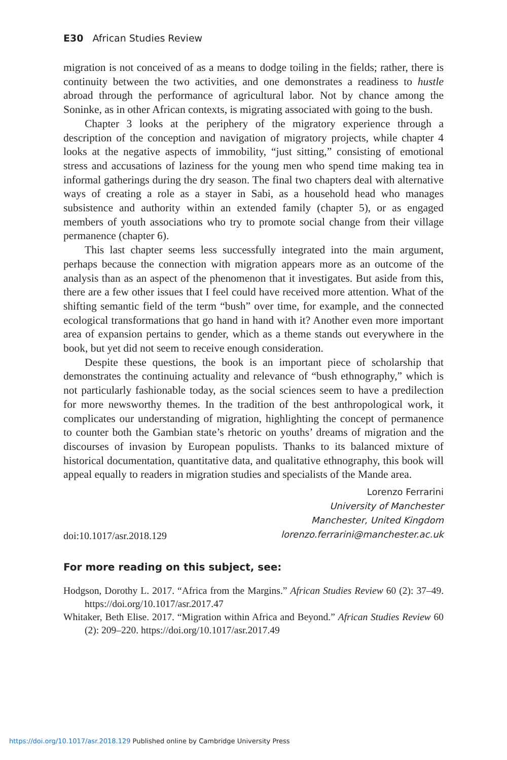E30 African Studies Review
migration is not conceived of as a means to dodge toiling in the fields; rather, there is continuity between the two activities, and one demonstrates a readiness to hustle abroad through the performance of agricultural labor. Not by chance among the Soninke, as in other African contexts, is migrating associated with going to the bush.
Chapter 3 looks at the periphery of the migratory experience through a description of the conception and navigation of migratory projects, while chapter 4 looks at the negative aspects of immobility, “just sitting,” consisting of emotional stress and accusations of laziness for the young men who spend time making tea in informal gatherings during the dry season. The final two chapters deal with alternative ways of creating a role as a stayer in Sabi, as a household head who manages subsistence and authority within an extended family (chapter 5), or as engaged members of youth associations who try to promote social change from their village permanence (chapter 6).
This last chapter seems less successfully integrated into the main argument, perhaps because the connection with migration appears more as an outcome of the analysis than as an aspect of the phenomenon that it investigates. But aside from this, there are a few other issues that I feel could have received more attention. What of the shifting semantic field of the term “bush” over time, for example, and the connected ecological transformations that go hand in hand with it? Another even more important area of expansion pertains to gender, which as a theme stands out everywhere in the book, but yet did not seem to receive enough consideration.
Despite these questions, the book is an important piece of scholarship that demonstrates the continuing actuality and relevance of “bush ethnography,” which is not particularly fashionable today, as the social sciences seem to have a predilection for more newsworthy themes. In the tradition of the best anthropological work, it complicates our understanding of migration, highlighting the concept of permanence to counter both the Gambian state’s rhetoric on youths’ dreams of migration and the discourses of invasion by European populists. Thanks to its balanced mixture of historical documentation, quantitative data, and qualitative ethnography, this book will appeal equally to readers in migration studies and specialists of the Mande area.
doi:10.1017/asr.2018.129
Lorenzo Ferrarini
University of Manchester
Manchester, United Kingdom
lorenzo.ferrarini@manchester.ac.uk
For more reading on this subject, see:
Hodgson, Dorothy L. 2017. “Africa from the Margins.” African Studies Review 60 (2): 37–49. https://doi.org/10.1017/asr.2017.47
Whitaker, Beth Elise. 2017. “Migration within Africa and Beyond.” African Studies Review 60 (2): 209–220. https://doi.org/10.1017/asr.2017.49
https://doi.org/10.1017/asr.2018.129 Published online by Cambridge University Press